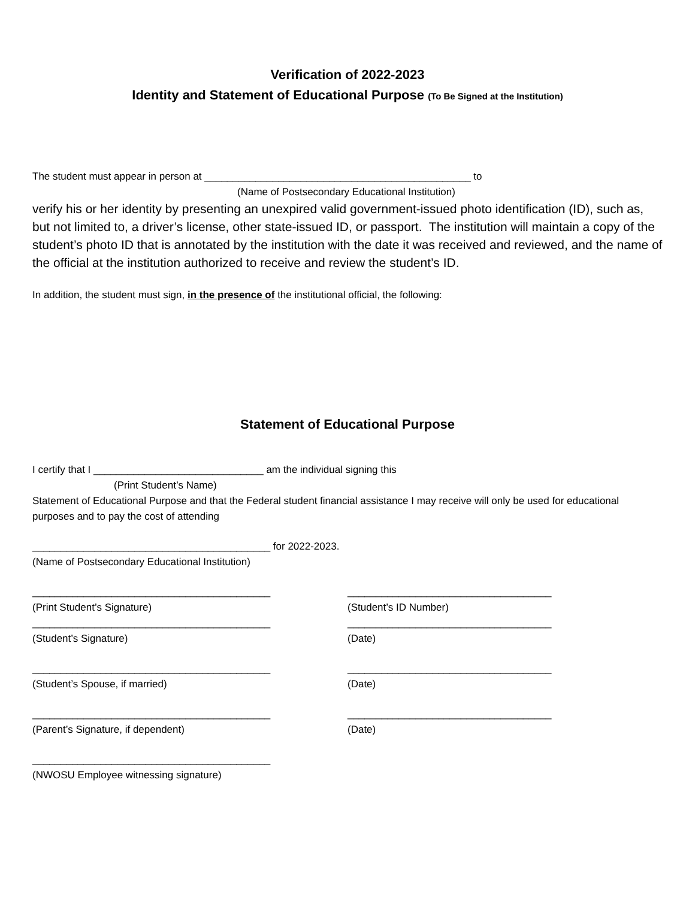Verification of 2022-2023
Identity and Statement of Educational Purpose (To Be Signed at the Institution)
The student must appear in person at _______________________________________________ to
(Name of Postsecondary Educational Institution)
verify his or her identity by presenting an unexpired valid government-issued photo identification (ID), such as, but not limited to, a driver’s license, other state-issued ID, or passport. The institution will maintain a copy of the student’s photo ID that is annotated by the institution with the date it was received and reviewed, and the name of the official at the institution authorized to receive and review the student’s ID.
In addition, the student must sign, in the presence of the institutional official, the following:
Statement of Educational Purpose
I certify that I ______________________________ am the individual signing this
(Print Student’s Name)
Statement of Educational Purpose and that the Federal student financial assistance I may receive will only be used for educational purposes and to pay the cost of attending
__________________________________________ for 2022-2023.
(Name of Postsecondary Educational Institution)
__________________________________________
(Print Student’s Signature)
____________________________________
(Student’s ID Number)
__________________________________________
(Student’s Signature)
____________________________________
(Date)
__________________________________________
(Student’s Spouse, if married)
____________________________________
(Date)
__________________________________________
(Parent’s Signature, if dependent)
____________________________________
(Date)
__________________________________________
(NWOSU Employee witnessing signature)